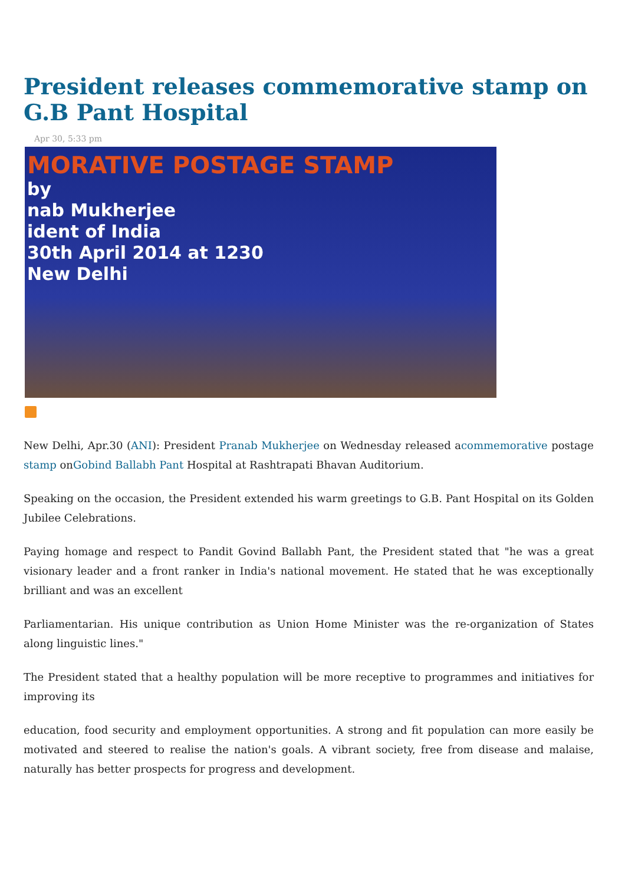President releases commemorative stamp on G.B Pant Hospital
Apr 30, 5:33 pm
MORATIVE POSTAGE STAMP
by
nab Mukherjee
ident of India
30th April 2014 at 1230
New Delhi
New Delhi, Apr.30 (ANI): President Pranab Mukherjee on Wednesday released acommemorative postage stamp onGobind Ballabh Pant Hospital at Rashtrapati Bhavan Auditorium.
Speaking on the occasion, the President extended his warm greetings to G.B. Pant Hospital on its Golden Jubilee Celebrations.
Paying homage and respect to Pandit Govind Ballabh Pant, the President stated that "he was a great visionary leader and a front ranker in India's national movement. He stated that he was exceptionally brilliant and was an excellent
Parliamentarian. His unique contribution as Union Home Minister was the re-organization of States along linguistic lines."
The President stated that a healthy population will be more receptive to programmes and initiatives for improving its
education, food security and employment opportunities. A strong and fit population can more easily be motivated and steered to realise the nation's goals. A vibrant society, free from disease and malaise, naturally has better prospects for progress and development.